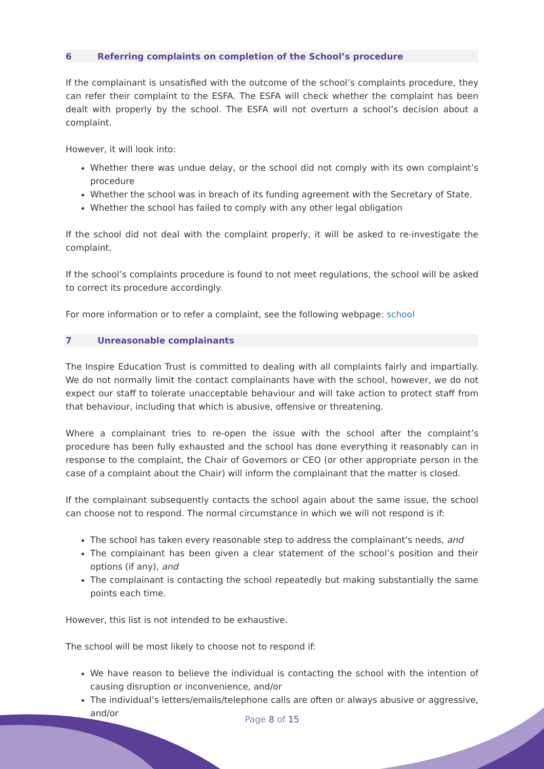6 Referring complaints on completion of the School’s procedure
If the complainant is unsatisfied with the outcome of the school’s complaints procedure, they can refer their complaint to the ESFA. The ESFA will check whether the complaint has been dealt with properly by the school. The ESFA will not overturn a school’s decision about a complaint.
However, it will look into:
Whether there was undue delay, or the school did not comply with its own complaint’s procedure
Whether the school was in breach of its funding agreement with the Secretary of State.
Whether the school has failed to comply with any other legal obligation
If the school did not deal with the complaint properly, it will be asked to re-investigate the complaint.
If the school’s complaints procedure is found to not meet regulations, the school will be asked to correct its procedure accordingly.
For more information or to refer a complaint, see the following webpage: school
7 Unreasonable complainants
The Inspire Education Trust is committed to dealing with all complaints fairly and impartially. We do not normally limit the contact complainants have with the school, however, we do not expect our staff to tolerate unacceptable behaviour and will take action to protect staff from that behaviour, including that which is abusive, offensive or threatening.
Where a complainant tries to re-open the issue with the school after the complaint’s procedure has been fully exhausted and the school has done everything it reasonably can in response to the complaint, the Chair of Governors or CEO (or other appropriate person in the case of a complaint about the Chair) will inform the complainant that the matter is closed.
If the complainant subsequently contacts the school again about the same issue, the school can choose not to respond. The normal circumstance in which we will not respond is if:
The school has taken every reasonable step to address the complainant’s needs, and
The complainant has been given a clear statement of the school’s position and their options (if any), and
The complainant is contacting the school repeatedly but making substantially the same points each time.
However, this list is not intended to be exhaustive.
The school will be most likely to choose not to respond if:
We have reason to believe the individual is contacting the school with the intention of causing disruption or inconvenience, and/or
The individual’s letters/emails/telephone calls are often or always abusive or aggressive, and/or
Page 8 of 15